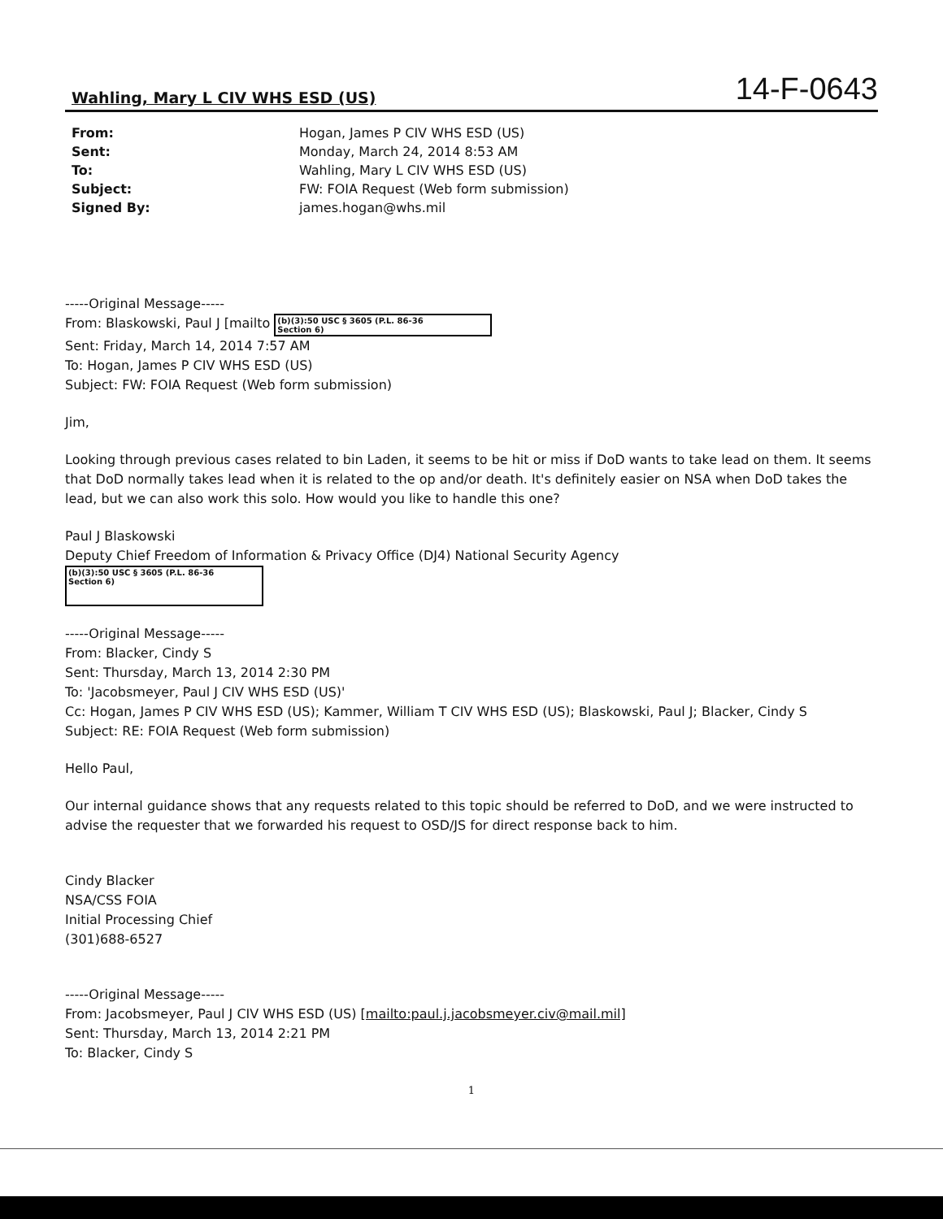Wahling, Mary L CIV WHS ESD (US)
14-F-0643
From: Hogan, James P CIV WHS ESD (US) Sent: Monday, March 24, 2014 8:53 AM To: Wahling, Mary L CIV WHS ESD (US) Subject: FW: FOIA Request (Web form submission) Signed By: james.hogan@whs.mil
-----Original Message-----
From: Blaskowski, Paul J [mailto (b)(3):50 USC § 3605 (P.L. 86-36
Section 6)
Sent: Friday, March 14, 2014 7:57 AM
To: Hogan, James P CIV WHS ESD (US)
Subject: FW: FOIA Request (Web form submission)
Jim,
Looking through previous cases related to bin Laden, it seems to be hit or miss if DoD wants to take lead on them. It seems that DoD normally takes lead when it is related to the op and/or death. It's definitely easier on NSA when DoD takes the lead, but we can also work this solo. How would you like to handle this one?
Paul J Blaskowski
Deputy Chief Freedom of Information & Privacy Office (DJ4) National Security Agency
(b)(3):50 USC § 3605 (P.L. 86-36
Section 6)
-----Original Message-----
From: Blacker, Cindy S
Sent: Thursday, March 13, 2014 2:30 PM
To: 'Jacobsmeyer, Paul J CIV WHS ESD (US)'
Cc: Hogan, James P CIV WHS ESD (US); Kammer, William T CIV WHS ESD (US); Blaskowski, Paul J; Blacker, Cindy S
Subject: RE: FOIA Request (Web form submission)
Hello Paul,
Our internal guidance shows that any requests related to this topic should be referred to DoD, and we were instructed to advise the requester that we forwarded his request to OSD/JS for direct response back to him.
Cindy Blacker
NSA/CSS FOIA
Initial Processing Chief
(301)688-6527
-----Original Message-----
From: Jacobsmeyer, Paul J CIV WHS ESD (US) [mailto:paul.j.jacobsmeyer.civ@mail.mil]
Sent: Thursday, March 13, 2014 2:21 PM
To: Blacker, Cindy S
1